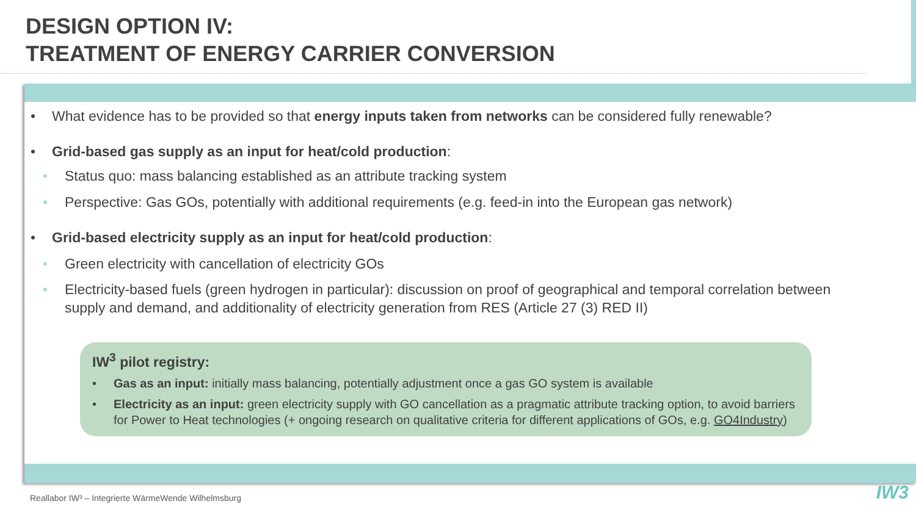DESIGN OPTION IV:
TREATMENT OF ENERGY CARRIER CONVERSION
• What evidence has to be provided so that energy inputs taken from networks can be considered fully renewable?
• Grid-based gas supply as an input for heat/cold production:
• Status quo: mass balancing established as an attribute tracking system
• Perspective: Gas GOs, potentially with additional requirements (e.g. feed-in into the European gas network)
• Grid-based electricity supply as an input for heat/cold production:
• Green electricity with cancellation of electricity GOs
• Electricity-based fuels (green hydrogen in particular): discussion on proof of geographical and temporal correlation between supply and demand, and additionality of electricity generation from RES (Article 27 (3) RED II)
IW<sup>3</sup> pilot registry:
• Gas as an input: initially mass balancing, potentially adjustment once a gas GO system is available
• Electricity as an input: green electricity supply with GO cancellation as a pragmatic attribute tracking option, to avoid barriers for Power to Heat technologies (+ ongoing research on qualitative criteria for different applications of GOs, e.g. GO4Industry)
Reallabor IW³ – Integrierte WärmeWende Wilhelmsburg
IW3